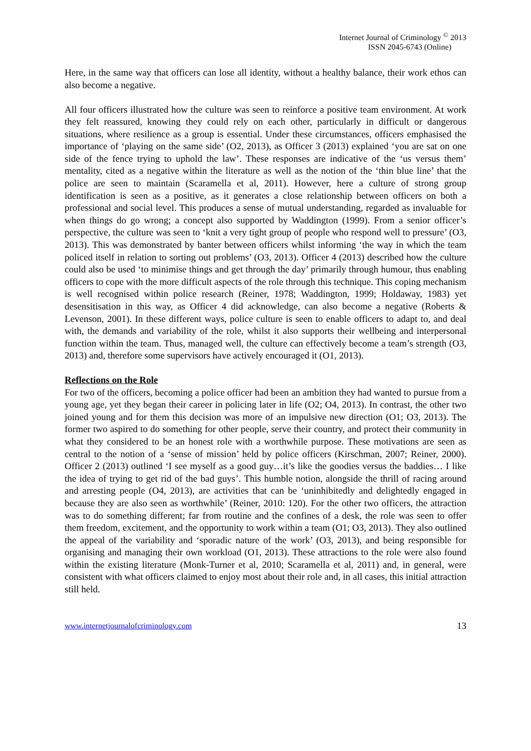Internet Journal of Criminology <sup>©</sup> 2013
ISSN 2045-6743 (Online)
Here, in the same way that officers can lose all identity, without a healthy balance, their work ethos can also become a negative.
All four officers illustrated how the culture was seen to reinforce a positive team environment. At work they felt reassured, knowing they could rely on each other, particularly in difficult or dangerous situations, where resilience as a group is essential. Under these circumstances, officers emphasised the importance of ‘playing on the same side’ (O2, 2013), as Officer 3 (2013) explained ‘you are sat on one side of the fence trying to uphold the law’. These responses are indicative of the ‘us versus them’ mentality, cited as a negative within the literature as well as the notion of the ‘thin blue line’ that the police are seen to maintain (Scaramella et al, 2011). However, here a culture of strong group identification is seen as a positive, as it generates a close relationship between officers on both a professional and social level. This produces a sense of mutual understanding, regarded as invaluable for when things do go wrong; a concept also supported by Waddington (1999). From a senior officer’s perspective, the culture was seen to ‘knit a very tight group of people who respond well to pressure’ (O3, 2013). This was demonstrated by banter between officers whilst informing ‘the way in which the team policed itself in relation to sorting out problems’ (O3, 2013). Officer 4 (2013) described how the culture could also be used ‘to minimise things and get through the day’ primarily through humour, thus enabling officers to cope with the more difficult aspects of the role through this technique. This coping mechanism is well recognised within police research (Reiner, 1978; Waddington, 1999; Holdaway, 1983) yet desensitisation in this way, as Officer 4 did acknowledge, can also become a negative (Roberts & Levenson, 2001). In these different ways, police culture is seen to enable officers to adapt to, and deal with, the demands and variability of the role, whilst it also supports their wellbeing and interpersonal function within the team. Thus, managed well, the culture can effectively become a team’s strength (O3, 2013) and, therefore some supervisors have actively encouraged it (O1, 2013).
Reflections on the Role
For two of the officers, becoming a police officer had been an ambition they had wanted to pursue from a young age, yet they began their career in policing later in life (O2; O4, 2013). In contrast, the other two joined young and for them this decision was more of an impulsive new direction (O1; O3, 2013). The former two aspired to do something for other people, serve their country, and protect their community in what they considered to be an honest role with a worthwhile purpose. These motivations are seen as central to the notion of a ‘sense of mission’ held by police officers (Kirschman, 2007; Reiner, 2000). Officer 2 (2013) outlined ‘I see myself as a good guy…it’s like the goodies versus the baddies… I like the idea of trying to get rid of the bad guys’. This humble notion, alongside the thrill of racing around and arresting people (O4, 2013), are activities that can be ‘uninhibitedly and delightedly engaged in because they are also seen as worthwhile’ (Reiner, 2010: 120). For the other two officers, the attraction was to do something different; far from routine and the confines of a desk, the role was seen to offer them freedom, excitement, and the opportunity to work within a team (O1; O3, 2013). They also outlined the appeal of the variability and ‘sporadic nature of the work’ (O3, 2013), and being responsible for organising and managing their own workload (O1, 2013). These attractions to the role were also found within the existing literature (Monk-Turner et al, 2010; Scaramella et al, 2011) and, in general, were consistent with what officers claimed to enjoy most about their role and, in all cases, this initial attraction still held.
www.internetjournalofcriminology.com 13